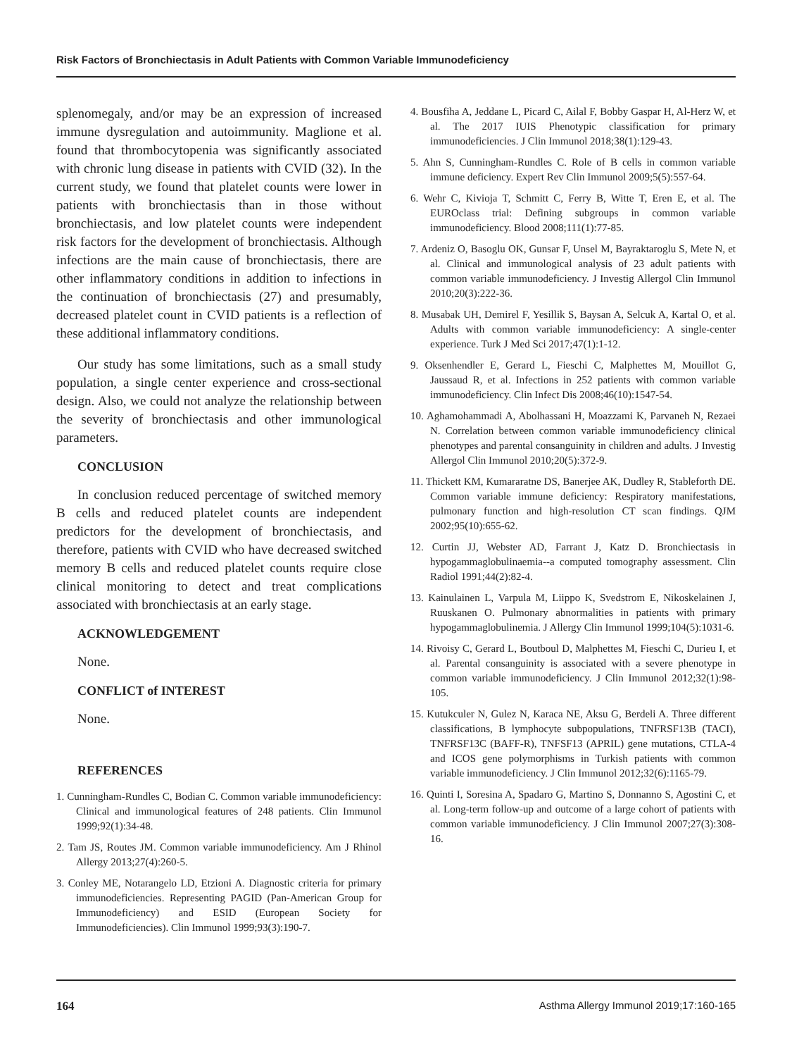Risk Factors of Bronchiectasis in Adult Patients with Common Variable Immunodeficiency
splenomegaly, and/or may be an expression of increased immune dysregulation and autoimmunity. Maglione et al. found that thrombocytopenia was significantly associated with chronic lung disease in patients with CVID (32). In the current study, we found that platelet counts were lower in patients with bronchiectasis than in those without bronchiectasis, and low platelet counts were independent risk factors for the development of bronchiectasis. Although infections are the main cause of bronchiectasis, there are other inflammatory conditions in addition to infections in the continuation of bronchiectasis (27) and presumably, decreased platelet count in CVID patients is a reflection of these additional inflammatory conditions.
Our study has some limitations, such as a small study population, a single center experience and cross-sectional design. Also, we could not analyze the relationship between the severity of bronchiectasis and other immunological parameters.
CONCLUSION
In conclusion reduced percentage of switched memory B cells and reduced platelet counts are independent predictors for the development of bronchiectasis, and therefore, patients with CVID who have decreased switched memory B cells and reduced platelet counts require close clinical monitoring to detect and treat complications associated with bronchiectasis at an early stage.
ACKNOWLEDGEMENT
None.
CONFLICT of INTEREST
None.
REFERENCES
1. Cunningham-Rundles C, Bodian C. Common variable immunodeficiency: Clinical and immunological features of 248 patients. Clin Immunol 1999;92(1):34-48.
2. Tam JS, Routes JM. Common variable immunodeficiency. Am J Rhinol Allergy 2013;27(4):260-5.
3. Conley ME, Notarangelo LD, Etzioni A. Diagnostic criteria for primary immunodeficiencies. Representing PAGID (Pan-American Group for Immunodeficiency) and ESID (European Society for Immunodeficiencies). Clin Immunol 1999;93(3):190-7.
4. Bousfiha A, Jeddane L, Picard C, Ailal F, Bobby Gaspar H, Al-Herz W, et al. The 2017 IUIS Phenotypic classification for primary immunodeficiencies. J Clin Immunol 2018;38(1):129-43.
5. Ahn S, Cunningham-Rundles C. Role of B cells in common variable immune deficiency. Expert Rev Clin Immunol 2009;5(5):557-64.
6. Wehr C, Kivioja T, Schmitt C, Ferry B, Witte T, Eren E, et al. The EUROclass trial: Defining subgroups in common variable immunodeficiency. Blood 2008;111(1):77-85.
7. Ardeniz O, Basoglu OK, Gunsar F, Unsel M, Bayraktaroglu S, Mete N, et al. Clinical and immunological analysis of 23 adult patients with common variable immunodeficiency. J Investig Allergol Clin Immunol 2010;20(3):222-36.
8. Musabak UH, Demirel F, Yesillik S, Baysan A, Selcuk A, Kartal O, et al. Adults with common variable immunodeficiency: A single-center experience. Turk J Med Sci 2017;47(1):1-12.
9. Oksenhendler E, Gerard L, Fieschi C, Malphettes M, Mouillot G, Jaussaud R, et al. Infections in 252 patients with common variable immunodeficiency. Clin Infect Dis 2008;46(10):1547-54.
10. Aghamohammadi A, Abolhassani H, Moazzami K, Parvaneh N, Rezaei N. Correlation between common variable immunodeficiency clinical phenotypes and parental consanguinity in children and adults. J Investig Allergol Clin Immunol 2010;20(5):372-9.
11. Thickett KM, Kumararatne DS, Banerjee AK, Dudley R, Stableforth DE. Common variable immune deficiency: Respiratory manifestations, pulmonary function and high-resolution CT scan findings. QJM 2002;95(10):655-62.
12. Curtin JJ, Webster AD, Farrant J, Katz D. Bronchiectasis in hypogammaglobulinaemia--a computed tomography assessment. Clin Radiol 1991;44(2):82-4.
13. Kainulainen L, Varpula M, Liippo K, Svedstrom E, Nikoskelainen J, Ruuskanen O. Pulmonary abnormalities in patients with primary hypogammaglobulinemia. J Allergy Clin Immunol 1999;104(5):1031-6.
14. Rivoisy C, Gerard L, Boutboul D, Malphettes M, Fieschi C, Durieu I, et al. Parental consanguinity is associated with a severe phenotype in common variable immunodeficiency. J Clin Immunol 2012;32(1):98-105.
15. Kutukculer N, Gulez N, Karaca NE, Aksu G, Berdeli A. Three different classifications, B lymphocyte subpopulations, TNFRSF13B (TACI), TNFRSF13C (BAFF-R), TNFSF13 (APRIL) gene mutations, CTLA-4 and ICOS gene polymorphisms in Turkish patients with common variable immunodeficiency. J Clin Immunol 2012;32(6):1165-79.
16. Quinti I, Soresina A, Spadaro G, Martino S, Donnanno S, Agostini C, et al. Long-term follow-up and outcome of a large cohort of patients with common variable immunodeficiency. J Clin Immunol 2007;27(3):308-16.
164 Asthma Allergy Immunol 2019;17:160-165